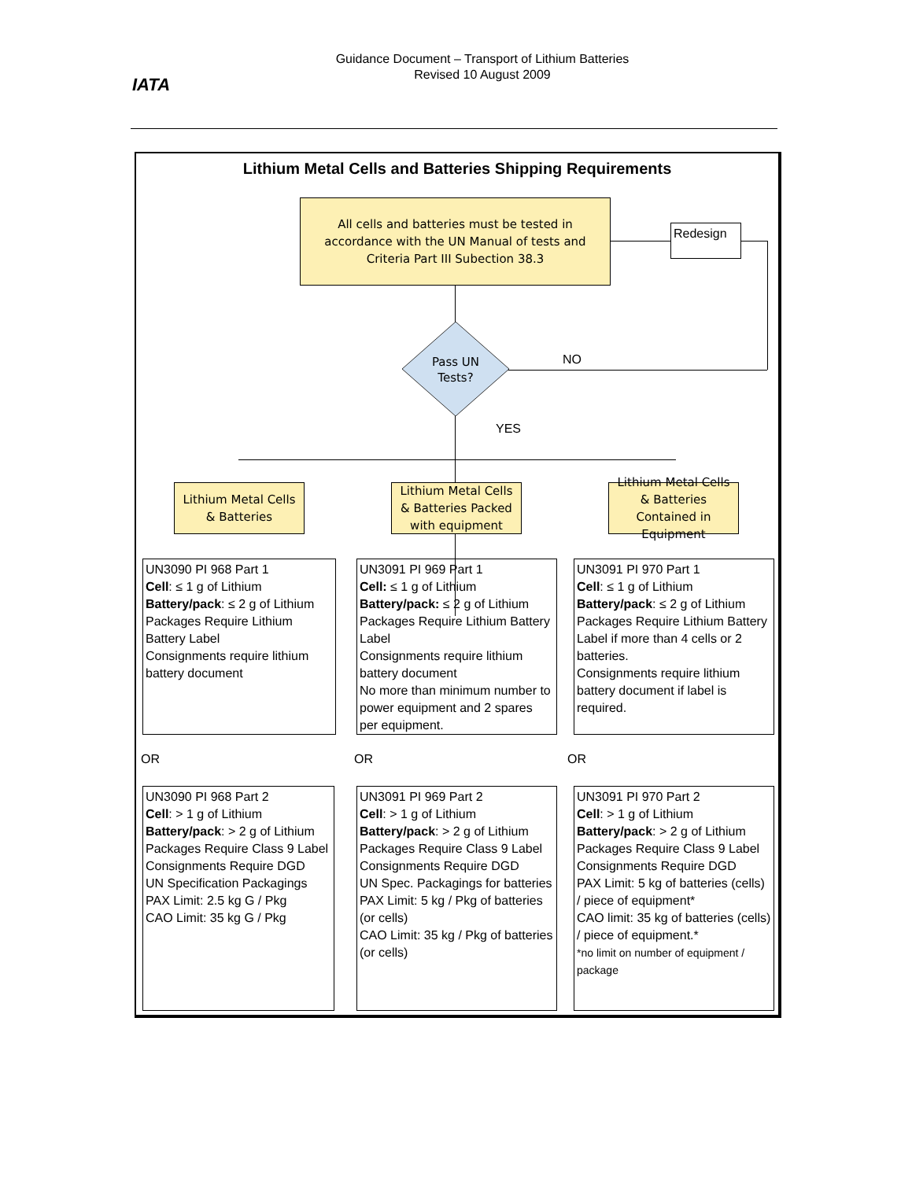IATA
Guidance Document – Transport of Lithium Batteries
Revised 10 August 2009
Lithium Metal Cells and Batteries Shipping Requirements
All cells and batteries must be tested in accordance with the UN Manual of tests and Criteria Part III Subection 38.3
Redesign
Pass UN
Tests?
NO
YES
Lithium Metal Cells & Batteries
Lithium Metal Cells & Batteries Packed with equipment
Lithium Metal Cells & Batteries Contained in Equipment
UN3090 PI 968 Part 1
Cell: ≤ 1 g of Lithium
Battery/pack: ≤ 2 g of Lithium
Packages Require Lithium Battery Label
Consignments require lithium battery document
UN3091 PI 969 Part 1
Cell: ≤ 1 g of Lithium
Battery/pack: ≤ 2 g of Lithium
Packages Require Lithium Battery Label
Consignments require lithium battery document
No more than minimum number to power equipment and 2 spares per equipment.
UN3091 PI 970 Part 1
Cell: ≤ 1 g of Lithium
Battery/pack: ≤ 2 g of Lithium
Packages Require Lithium Battery Label if more than 4 cells or 2 batteries.
Consignments require lithium battery document if label is required.
OR OR OR
UN3090 PI 968 Part 2
Cell: > 1 g of Lithium
Battery/pack: > 2 g of Lithium
Packages Require Class 9 Label
Consignments Require DGD
UN Specification Packagings
PAX Limit: 2.5 kg G / Pkg
CAO Limit: 35 kg G / Pkg
UN3091 PI 969 Part 2
Cell: > 1 g of Lithium
Battery/pack: > 2 g of Lithium
Packages Require Class 9 Label
Consignments Require DGD
UN Spec. Packagings for batteries
PAX Limit: 5 kg / Pkg of batteries (or cells)
CAO Limit: 35 kg / Pkg of batteries (or cells)
UN3091 PI 970 Part 2
Cell: > 1 g of Lithium
Battery/pack: > 2 g of Lithium
Packages Require Class 9 Label
Consignments Require DGD
PAX Limit: 5 kg of batteries (cells) / piece of equipment*
CAO limit: 35 kg of batteries (cells) / piece of equipment.*
*no limit on number of equipment / package